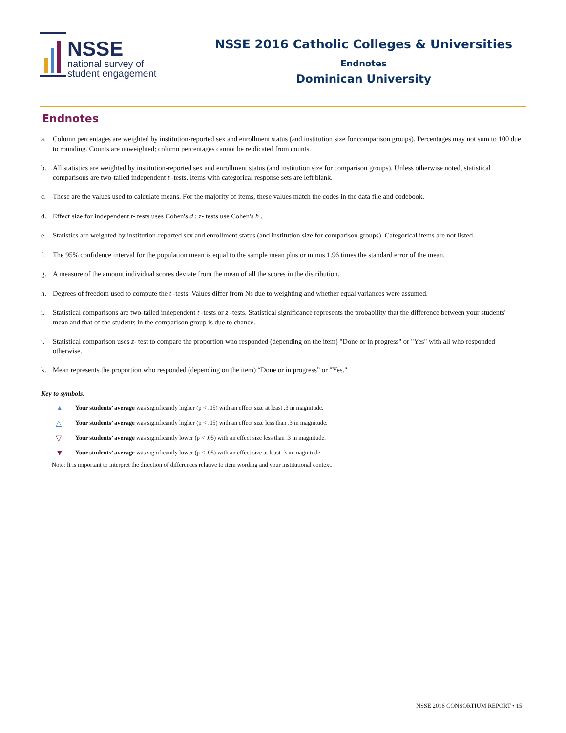NSSE
national survey of
student engagement
NSSE 2016 Catholic Colleges & Universities
Endnotes
Dominican University
Endnotes
a. Column percentages are weighted by institution-reported sex and enrollment status (and institution size for comparison groups). Percentages may not sum to 100 due to rounding. Counts are unweighted; column percentages cannot be replicated from counts.
b. All statistics are weighted by institution-reported sex and enrollment status (and institution size for comparison groups). Unless otherwise noted, statistical comparisons are two-tailed independent t -tests. Items with categorical response sets are left blank.
c. These are the values used to calculate means. For the majority of items, these values match the codes in the data file and codebook.
d. Effect size for independent t- tests uses Cohen's d ; z- tests use Cohen's h .
e. Statistics are weighted by institution-reported sex and enrollment status (and institution size for comparison groups). Categorical items are not listed.
f. The 95% confidence interval for the population mean is equal to the sample mean plus or minus 1.96 times the standard error of the mean.
g. A measure of the amount individual scores deviate from the mean of all the scores in the distribution.
h. Degrees of freedom used to compute the t -tests. Values differ from Ns due to weighting and whether equal variances were assumed.
i. Statistical comparisons are two-tailed independent t -tests or z -tests. Statistical significance represents the probability that the difference between your students' mean and that of the students in the comparison group is due to chance.
j. Statistical comparison uses z- test to compare the proportion who responded (depending on the item) "Done or in progress" or "Yes" with all who responded otherwise.
k. Mean represents the proportion who responded (depending on the item) “Done or in progress” or "Yes."
Key to symbols:
▲ Your students’ average was significantly higher (p < .05) with an effect size at least .3 in magnitude.
△ Your students’ average was significantly higher (p < .05) with an effect size less than .3 in magnitude.
▽ Your students’ average was significantly lower (p < .05) with an effect size less than .3 in magnitude.
▼ Your students’ average was significantly lower (p < .05) with an effect size at least .3 in magnitude.
Note: It is important to interpret the direction of differences relative to item wording and your institutional context.
NSSE 2016 CONSORTIUM REPORT • 15